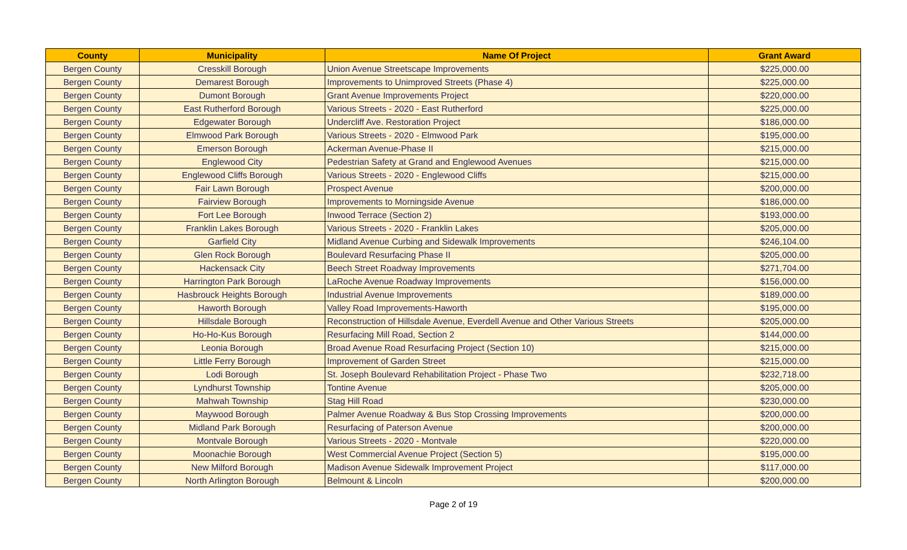| County | Municipality | Name Of Project | Grant Award |
| --- | --- | --- | --- |
| Bergen County | Cresskill Borough | Union Avenue Streetscape Improvements | $225,000.00 |
| Bergen County | Demarest Borough | Improvements to Unimproved Streets (Phase 4) | $225,000.00 |
| Bergen County | Dumont Borough | Grant Avenue Improvements Project | $220,000.00 |
| Bergen County | East Rutherford Borough | Various Streets - 2020 - East Rutherford | $225,000.00 |
| Bergen County | Edgewater Borough | Undercliff Ave. Restoration Project | $186,000.00 |
| Bergen County | Elmwood Park Borough | Various Streets - 2020 - Elmwood Park | $195,000.00 |
| Bergen County | Emerson Borough | Ackerman Avenue-Phase II | $215,000.00 |
| Bergen County | Englewood City | Pedestrian Safety at Grand and Englewood Avenues | $215,000.00 |
| Bergen County | Englewood Cliffs Borough | Various Streets - 2020 - Englewood Cliffs | $215,000.00 |
| Bergen County | Fair Lawn Borough | Prospect Avenue | $200,000.00 |
| Bergen County | Fairview Borough | Improvements to Morningside Avenue | $186,000.00 |
| Bergen County | Fort Lee Borough | Inwood Terrace (Section 2) | $193,000.00 |
| Bergen County | Franklin Lakes Borough | Various Streets - 2020 - Franklin Lakes | $205,000.00 |
| Bergen County | Garfield City | Midland Avenue Curbing and Sidewalk Improvements | $246,104.00 |
| Bergen County | Glen Rock Borough | Boulevard Resurfacing Phase II | $205,000.00 |
| Bergen County | Hackensack City | Beech Street Roadway Improvements | $271,704.00 |
| Bergen County | Harrington Park Borough | LaRoche Avenue Roadway Improvements | $156,000.00 |
| Bergen County | Hasbrouck Heights Borough | Industrial Avenue Improvements | $189,000.00 |
| Bergen County | Haworth Borough | Valley Road Improvements-Haworth | $195,000.00 |
| Bergen County | Hillsdale Borough | Reconstruction of Hillsdale Avenue, Everdell Avenue and Other Various Streets | $205,000.00 |
| Bergen County | Ho-Ho-Kus Borough | Resurfacing Mill Road, Section 2 | $144,000.00 |
| Bergen County | Leonia Borough | Broad Avenue Road Resurfacing Project (Section 10) | $215,000.00 |
| Bergen County | Little Ferry Borough | Improvement of Garden Street | $215,000.00 |
| Bergen County | Lodi Borough | St. Joseph Boulevard Rehabilitation Project - Phase Two | $232,718.00 |
| Bergen County | Lyndhurst Township | Tontine Avenue | $205,000.00 |
| Bergen County | Mahwah Township | Stag Hill Road | $230,000.00 |
| Bergen County | Maywood Borough | Palmer Avenue Roadway & Bus Stop Crossing Improvements | $200,000.00 |
| Bergen County | Midland Park Borough | Resurfacing of Paterson Avenue | $200,000.00 |
| Bergen County | Montvale Borough | Various Streets - 2020 - Montvale | $220,000.00 |
| Bergen County | Moonachie Borough | West Commercial Avenue Project (Section 5) | $195,000.00 |
| Bergen County | New Milford Borough | Madison Avenue Sidewalk Improvement Project | $117,000.00 |
| Bergen County | North Arlington Borough | Belmount & Lincoln | $200,000.00 |
Page 2 of 19